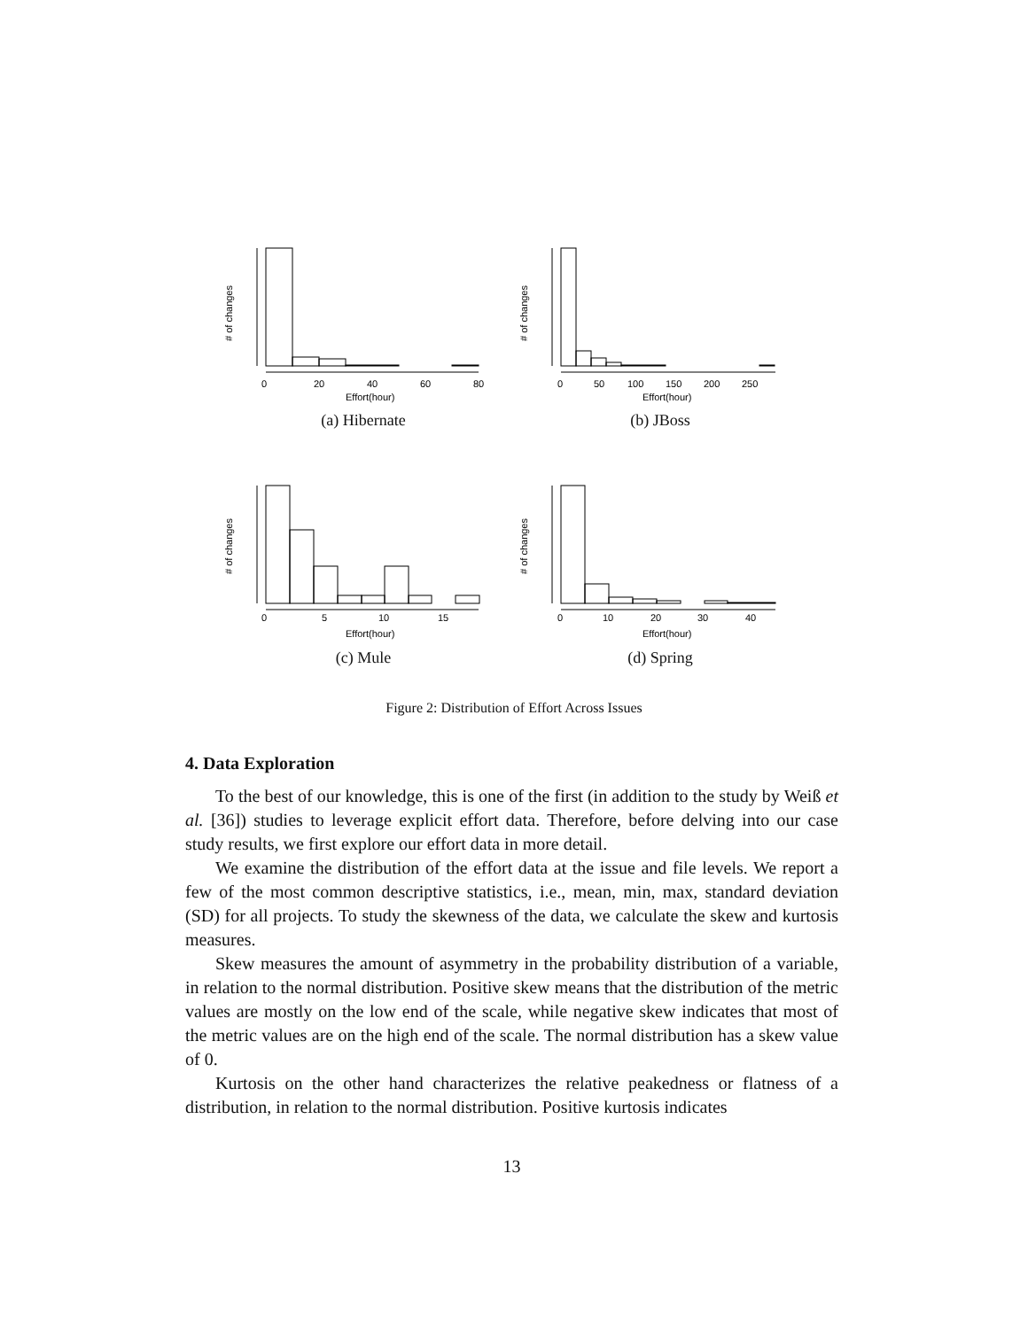0
20
40
60
80
Effort(hour)
# of changes
(a) Hibernate
0
50
100
150
200
250
Effort(hour)
# of changes
(b) JBoss
0
5
10
15
Effort(hour)
# of changes
(c) Mule
0
10
20
30
40
Effort(hour)
# of changes
(d) Spring
Figure 2: Distribution of Effort Across Issues
4. Data Exploration
To the best of our knowledge, this is one of the first (in addition to the study by Weiß et al. [36]) studies to leverage explicit effort data. Therefore, before delving into our case study results, we first explore our effort data in more detail.
We examine the distribution of the effort data at the issue and file levels. We report a few of the most common descriptive statistics, i.e., mean, min, max, standard deviation (SD) for all projects. To study the skewness of the data, we calculate the skew and kurtosis measures.
Skew measures the amount of asymmetry in the probability distribution of a variable, in relation to the normal distribution. Positive skew means that the distribution of the metric values are mostly on the low end of the scale, while negative skew indicates that most of the metric values are on the high end of the scale. The normal distribution has a skew value of 0.
Kurtosis on the other hand characterizes the relative peakedness or flatness of a distribution, in relation to the normal distribution. Positive kurtosis indicates
13